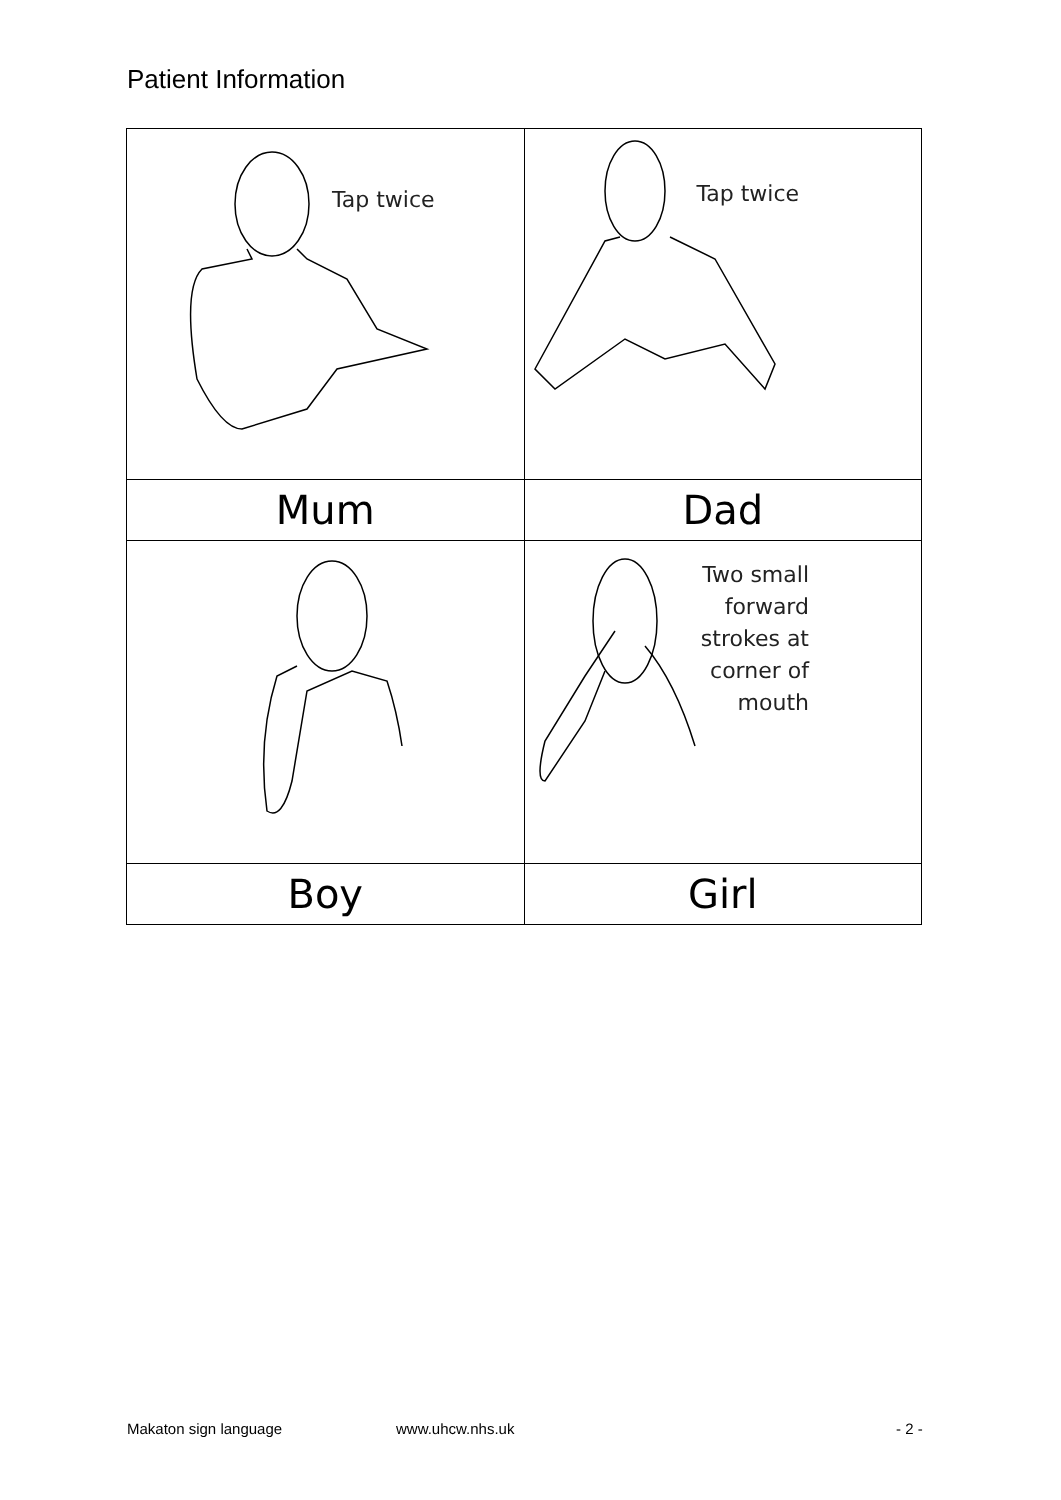Patient Information
| Tap twice | Tap twice |
| Mum | Dad |
| | Two small forward strokes at corner of mouth |
| Boy | Girl |
Makaton sign language www.uhcw.nhs.uk - 2 -